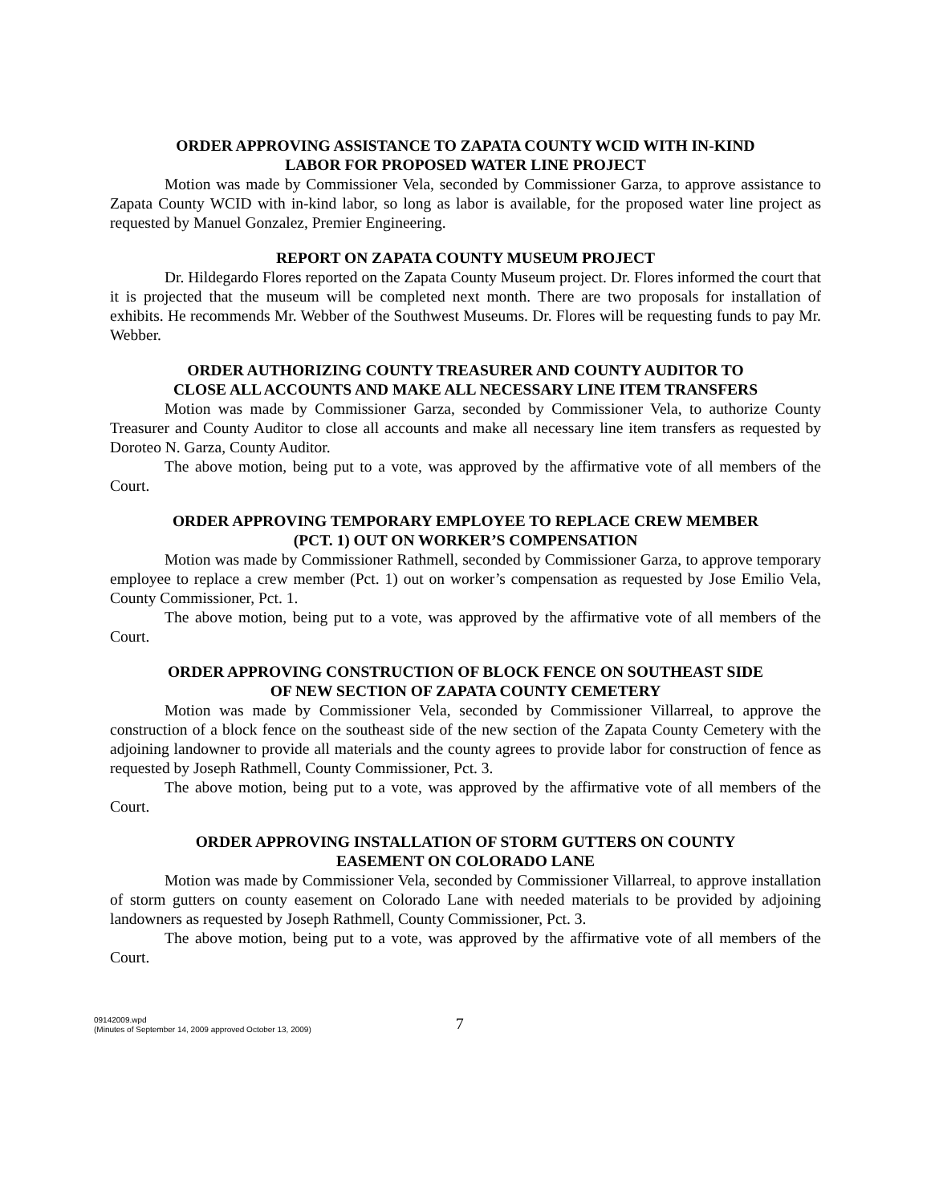ORDER APPROVING ASSISTANCE TO ZAPATA COUNTY WCID WITH IN-KIND
LABOR FOR PROPOSED WATER LINE PROJECT
Motion was made by Commissioner Vela, seconded by Commissioner Garza, to approve assistance to Zapata County WCID with in-kind labor, so long as labor is available, for the proposed water line project as requested by Manuel Gonzalez, Premier Engineering.
REPORT ON ZAPATA COUNTY MUSEUM PROJECT
Dr. Hildegardo Flores reported on the Zapata County Museum project. Dr. Flores informed the court that it is projected that the museum will be completed next month. There are two proposals for installation of exhibits. He recommends Mr. Webber of the Southwest Museums. Dr. Flores will be requesting funds to pay Mr. Webber.
ORDER AUTHORIZING COUNTY TREASURER AND COUNTY AUDITOR TO
CLOSE ALL ACCOUNTS AND MAKE ALL NECESSARY LINE ITEM TRANSFERS
Motion was made by Commissioner Garza, seconded by Commissioner Vela, to authorize County Treasurer and County Auditor to close all accounts and make all necessary line item transfers as requested by Doroteo N. Garza, County Auditor.
The above motion, being put to a vote, was approved by the affirmative vote of all members of the Court.
ORDER APPROVING TEMPORARY EMPLOYEE TO REPLACE CREW MEMBER
(PCT. 1) OUT ON WORKER’S COMPENSATION
Motion was made by Commissioner Rathmell, seconded by Commissioner Garza, to approve temporary employee to replace a crew member (Pct. 1) out on worker’s compensation as requested by Jose Emilio Vela, County Commissioner, Pct. 1.
The above motion, being put to a vote, was approved by the affirmative vote of all members of the Court.
ORDER APPROVING CONSTRUCTION OF BLOCK FENCE ON SOUTHEAST SIDE
OF NEW SECTION OF ZAPATA COUNTY CEMETERY
Motion was made by Commissioner Vela, seconded by Commissioner Villarreal, to approve the construction of a block fence on the southeast side of the new section of the Zapata County Cemetery with the adjoining landowner to provide all materials and the county agrees to provide labor for construction of fence as requested by Joseph Rathmell, County Commissioner, Pct. 3.
The above motion, being put to a vote, was approved by the affirmative vote of all members of the Court.
ORDER APPROVING INSTALLATION OF STORM GUTTERS ON COUNTY
EASEMENT ON COLORADO LANE
Motion was made by Commissioner Vela, seconded by Commissioner Villarreal, to approve installation of storm gutters on county easement on Colorado Lane with needed materials to be provided by adjoining landowners as requested by Joseph Rathmell, County Commissioner, Pct. 3.
The above motion, being put to a vote, was approved by the affirmative vote of all members of the Court.
09142009.wpd
(Minutes of September 14, 2009 approved October 13, 2009)
7